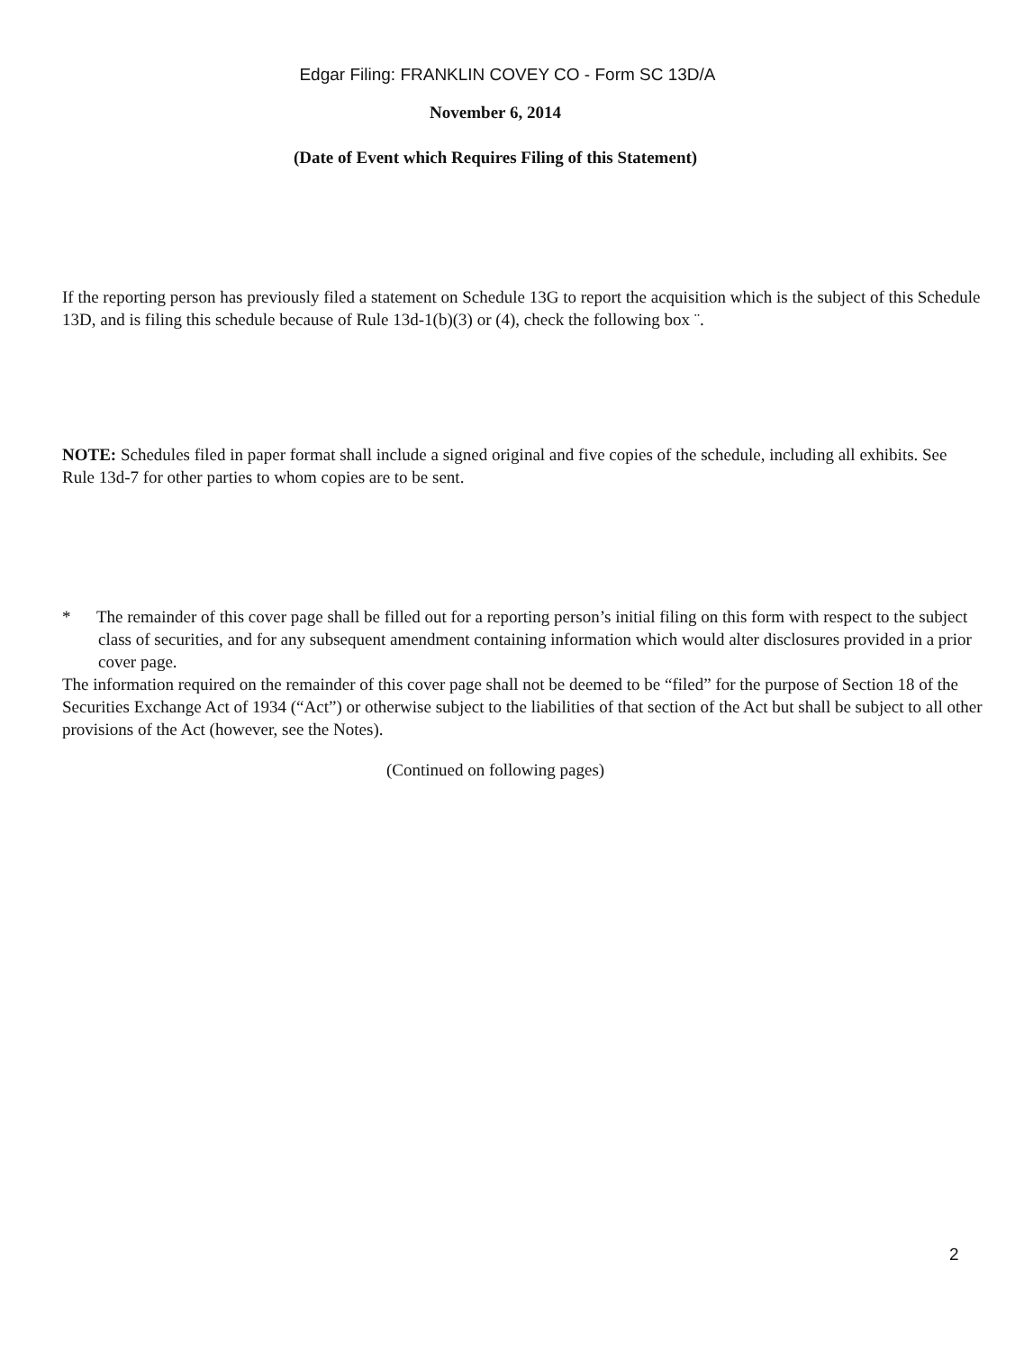Edgar Filing: FRANKLIN COVEY CO - Form SC 13D/A
November 6, 2014
(Date of Event which Requires Filing of this Statement)
If the reporting person has previously filed a statement on Schedule 13G to report the acquisition which is the subject of this Schedule 13D, and is filing this schedule because of Rule 13d-1(b)(3) or (4), check the following box ¨.
NOTE: Schedules filed in paper format shall include a signed original and five copies of the schedule, including all exhibits. See Rule 13d-7 for other parties to whom copies are to be sent.
* The remainder of this cover page shall be filled out for a reporting person’s initial filing on this form with respect to the subject class of securities, and for any subsequent amendment containing information which would alter disclosures provided in a prior cover page.
The information required on the remainder of this cover page shall not be deemed to be “filed” for the purpose of Section 18 of the Securities Exchange Act of 1934 (“Act”) or otherwise subject to the liabilities of that section of the Act but shall be subject to all other provisions of the Act (however, see the Notes).
(Continued on following pages)
2